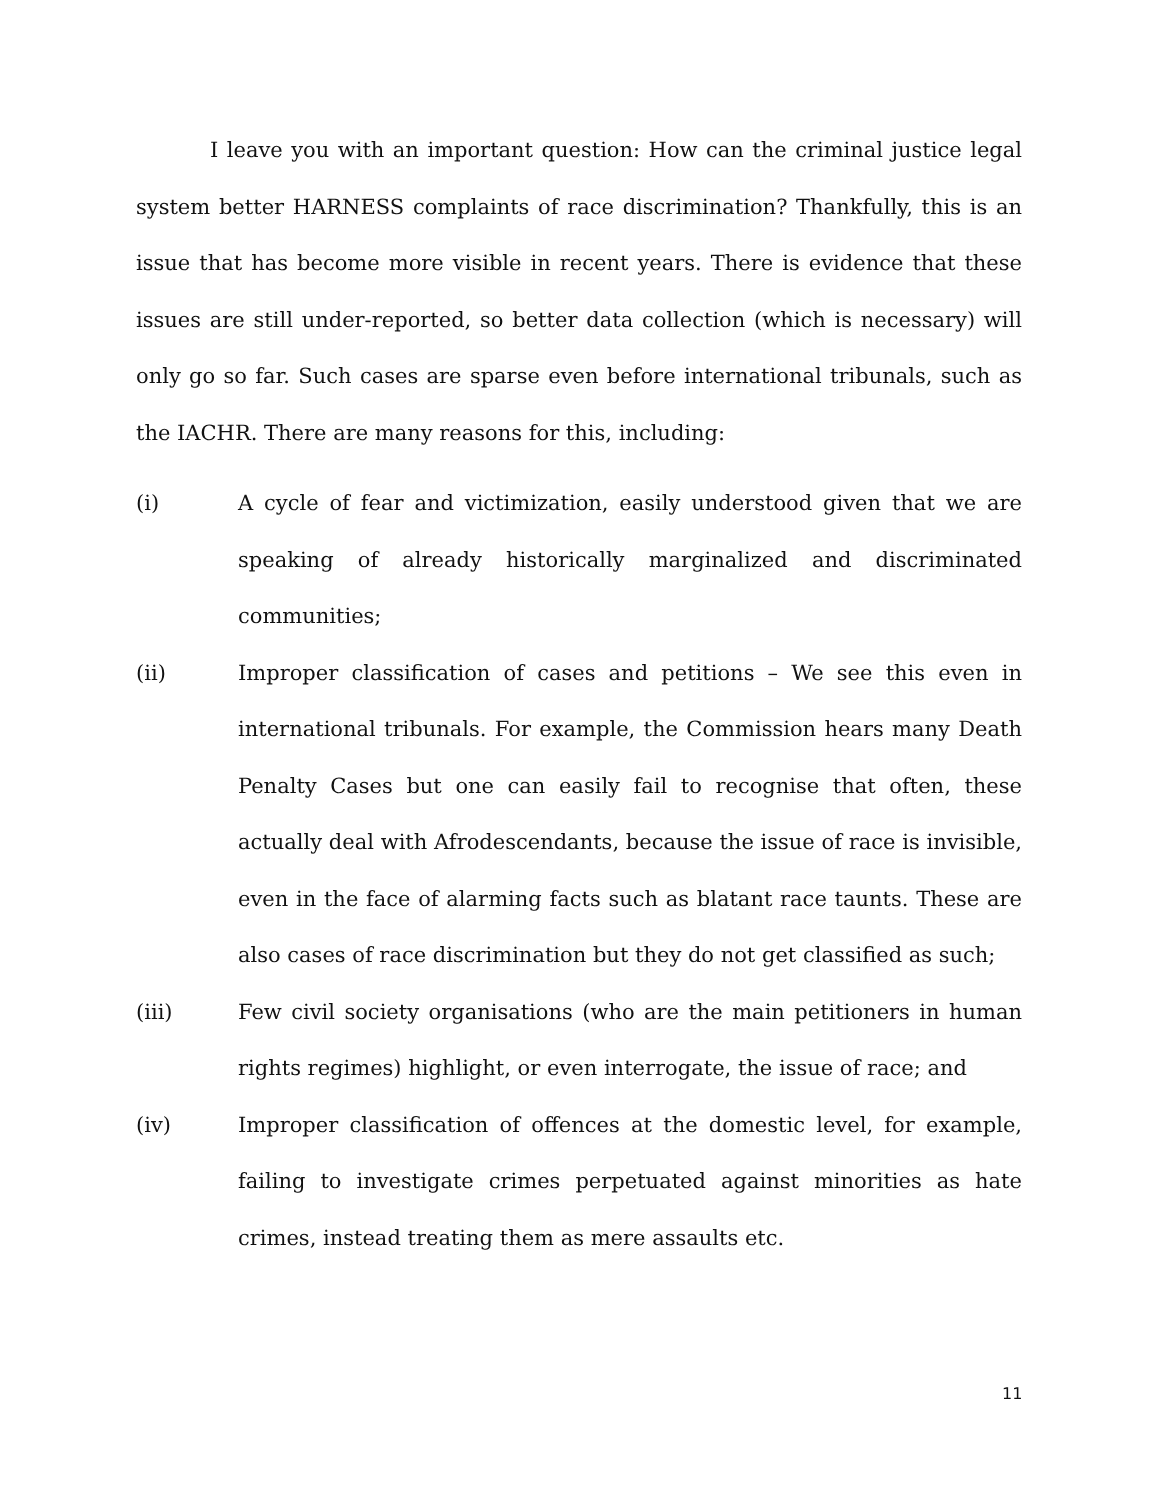I leave you with an important question: How can the criminal justice legal system better HARNESS complaints of race discrimination? Thankfully, this is an issue that has become more visible in recent years. There is evidence that these issues are still under-reported, so better data collection (which is necessary) will only go so far. Such cases are sparse even before international tribunals, such as the IACHR. There are many reasons for this, including:
(i) A cycle of fear and victimization, easily understood given that we are speaking of already historically marginalized and discriminated communities;
(ii) Improper classification of cases and petitions – We see this even in international tribunals. For example, the Commission hears many Death Penalty Cases but one can easily fail to recognise that often, these actually deal with Afrodescendants, because the issue of race is invisible, even in the face of alarming facts such as blatant race taunts. These are also cases of race discrimination but they do not get classified as such;
(iii) Few civil society organisations (who are the main petitioners in human rights regimes) highlight, or even interrogate, the issue of race; and
(iv) Improper classification of offences at the domestic level, for example, failing to investigate crimes perpetuated against minorities as hate crimes, instead treating them as mere assaults etc.
11